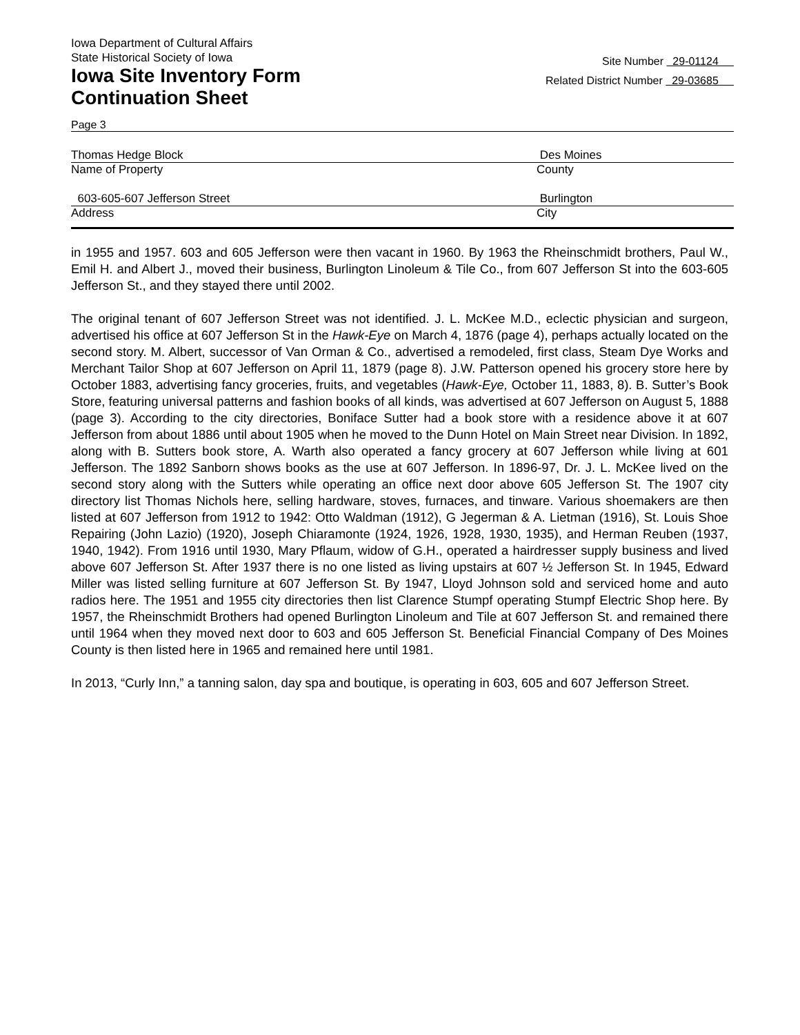Iowa Department of Cultural Affairs
State Historical Society of Iowa
Iowa Site Inventory Form
Continuation Sheet
Site Number 29-01124
Related District Number 29-03685
Page 3
Thomas Hedge Block Des Moines
Name of Property County
603-605-607 Jefferson Street Burlington
Address City
in 1955 and 1957. 603 and 605 Jefferson were then vacant in 1960. By 1963 the Rheinschmidt brothers, Paul W., Emil H. and Albert J., moved their business, Burlington Linoleum & Tile Co., from 607 Jefferson St into the 603-605 Jefferson St., and they stayed there until 2002.
The original tenant of 607 Jefferson Street was not identified. J. L. McKee M.D., eclectic physician and surgeon, advertised his office at 607 Jefferson St in the Hawk-Eye on March 4, 1876 (page 4), perhaps actually located on the second story. M. Albert, successor of Van Orman & Co., advertised a remodeled, first class, Steam Dye Works and Merchant Tailor Shop at 607 Jefferson on April 11, 1879 (page 8). J.W. Patterson opened his grocery store here by October 1883, advertising fancy groceries, fruits, and vegetables (Hawk-Eye, October 11, 1883, 8). B. Sutter’s Book Store, featuring universal patterns and fashion books of all kinds, was advertised at 607 Jefferson on August 5, 1888 (page 3). According to the city directories, Boniface Sutter had a book store with a residence above it at 607 Jefferson from about 1886 until about 1905 when he moved to the Dunn Hotel on Main Street near Division. In 1892, along with B. Sutters book store, A. Warth also operated a fancy grocery at 607 Jefferson while living at 601 Jefferson. The 1892 Sanborn shows books as the use at 607 Jefferson. In 1896-97, Dr. J. L. McKee lived on the second story along with the Sutters while operating an office next door above 605 Jefferson St. The 1907 city directory list Thomas Nichols here, selling hardware, stoves, furnaces, and tinware. Various shoemakers are then listed at 607 Jefferson from 1912 to 1942: Otto Waldman (1912), G Jegerman & A. Lietman (1916), St. Louis Shoe Repairing (John Lazio) (1920), Joseph Chiaramonte (1924, 1926, 1928, 1930, 1935), and Herman Reuben (1937, 1940, 1942). From 1916 until 1930, Mary Pflaum, widow of G.H., operated a hairdresser supply business and lived above 607 Jefferson St. After 1937 there is no one listed as living upstairs at 607 ½ Jefferson St. In 1945, Edward Miller was listed selling furniture at 607 Jefferson St. By 1947, Lloyd Johnson sold and serviced home and auto radios here. The 1951 and 1955 city directories then list Clarence Stumpf operating Stumpf Electric Shop here. By 1957, the Rheinschmidt Brothers had opened Burlington Linoleum and Tile at 607 Jefferson St. and remained there until 1964 when they moved next door to 603 and 605 Jefferson St. Beneficial Financial Company of Des Moines County is then listed here in 1965 and remained here until 1981.
In 2013, “Curly Inn,” a tanning salon, day spa and boutique, is operating in 603, 605 and 607 Jefferson Street.